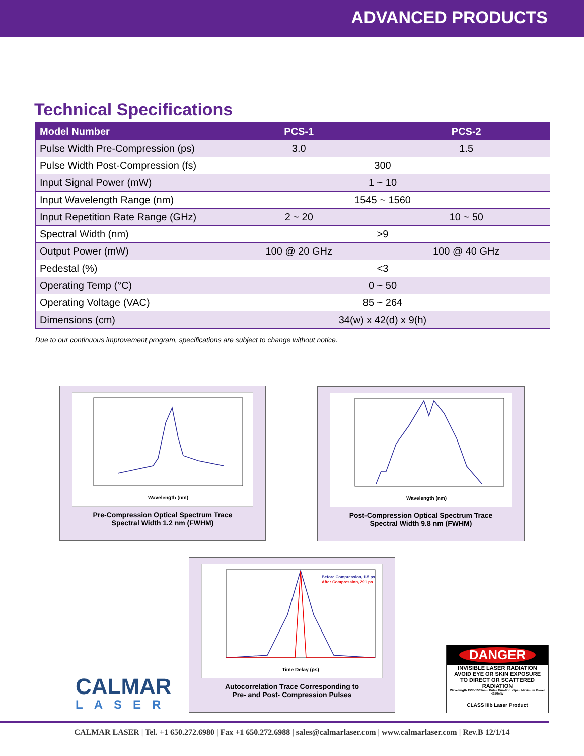ADVANCED PRODUCTS
Technical Specifications
| Model Number | PCS-1 | PCS-2 |
| --- | --- | --- |
| Pulse Width Pre-Compression (ps) | 3.0 | 1.5 |
| Pulse Width Post-Compression (fs) | 300 | |
| Input Signal Power (mW) | 1 ~ 10 | |
| Input Wavelength Range (nm) | 1545 ~ 1560 | |
| Input Repetition Rate Range (GHz) | 2 ~ 20 | 10 ~ 50 |
| Spectral Width (nm) | >9 | |
| Output Power (mW) | 100 @ 20 GHz | 100 @ 40 GHz |
| Pedestal (%) | <3 | |
| Operating Temp (°C) | 0 ~ 50 | |
| Operating Voltage (VAC) | 85 ~ 264 | |
| Dimensions (cm) | 34(w) x 42(d) x 9(h) | |
Due to our continuous improvement program, specifications are subject to change without notice.
Wavelength (nm)
Pre-Compression Optical Spectrum Trace
Spectral Width 1.2 nm (FWHM)
Wavelength (nm)
Post-Compression Optical Spectrum Trace
Spectral Width 9.8 nm (FWHM)
Before Compression, 1.5 ps
After Compression, 291 ps
Time Delay (ps)
Autocorrelation Trace Corresponding to
Pre- and Post- Compression Pulses
CALMAR
LASER
DANGER
INVISIBLE LASER RADIATION
AVOID EYE OR SKIN EXPOSURE
TO DIRECT OR SCATTERED RADIATION
Wavelength 1535-1565nm · Pulse Duration <5ps · Maximum Power <150mW
CLASS IIIb Laser Product
CALMAR LASER | Tel. +1 650.272.6980 | Fax +1 650.272.6988 | sales@calmarlaser.com | www.calmarlaser.com | Rev.B 12/1/14